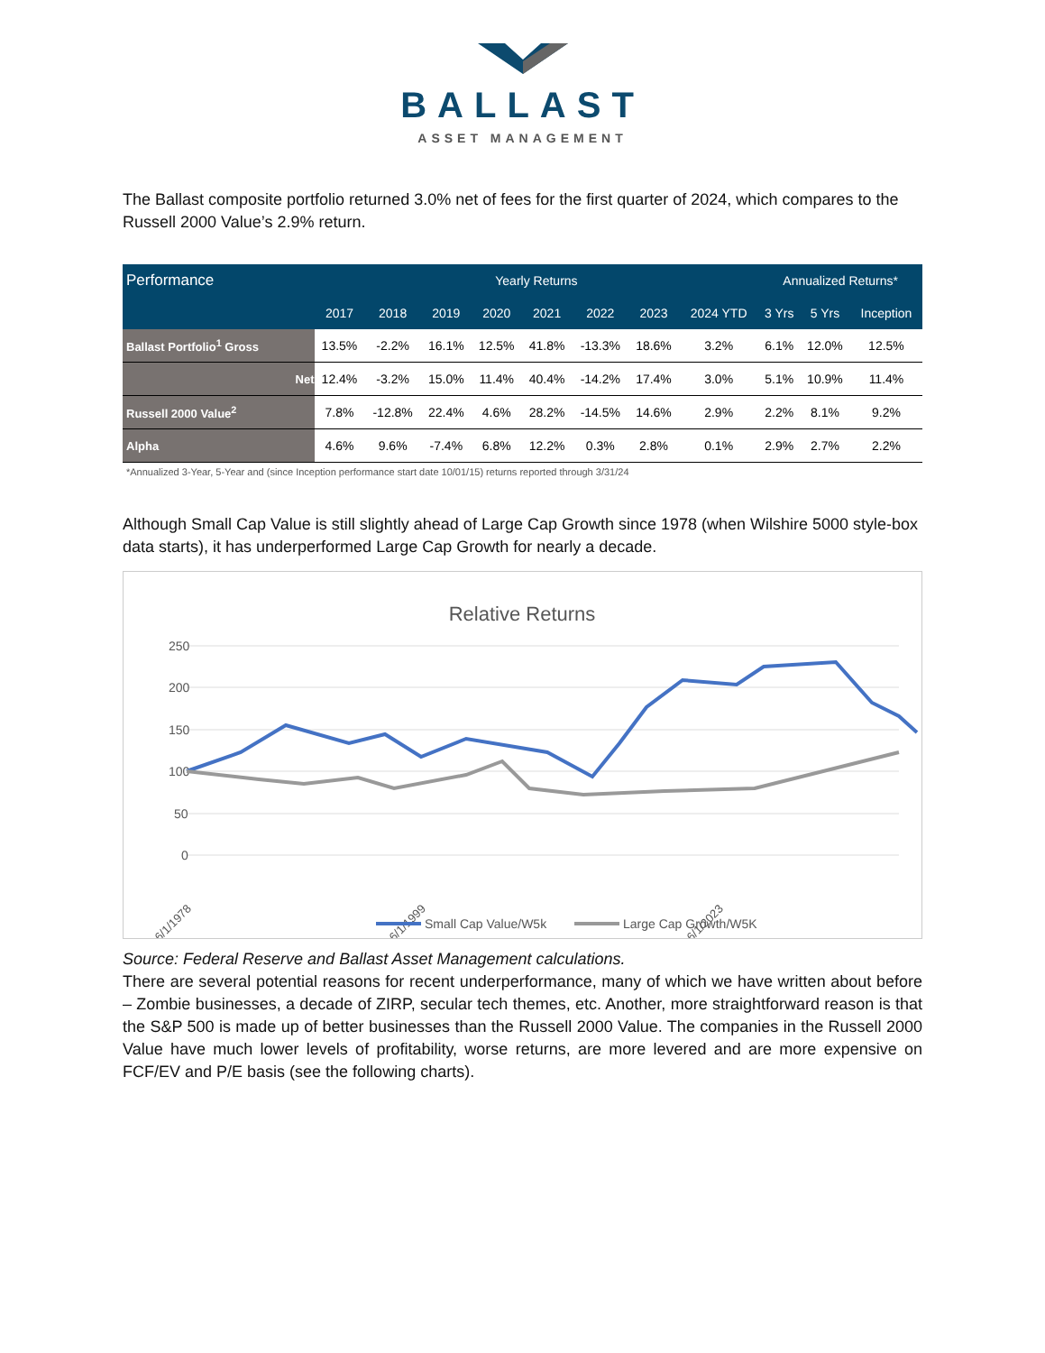BALLAST
ASSET MANAGEMENT
The Ballast composite portfolio returned 3.0% net of fees for the first quarter of 2024, which compares to the Russell 2000 Value’s 2.9% return.
| Performance | Yearly Returns | | | | | | | | Annualized Returns* | | |
| --- | --- | --- | --- | --- | --- | --- | --- | --- | --- | --- | --- |
| | 2017 | 2018 | 2019 | 2020 | 2021 | 2022 | 2023 | 2024 YTD | 3 Yrs | 5 Yrs | Inception |
| Ballast Portfolio<sup>1</sup> Gross | 13.5% | -2.2% | 16.1% | 12.5% | 41.8% | -13.3% | 18.6% | 3.2% | 6.1% | 12.0% | 12.5% |
| Net | 12.4% | -3.2% | 15.0% | 11.4% | 40.4% | -14.2% | 17.4% | 3.0% | 5.1% | 10.9% | 11.4% |
| Russell 2000 Value<sup>2</sup> | 7.8% | -12.8% | 22.4% | 4.6% | 28.2% | -14.5% | 14.6% | 2.9% | 2.2% | 8.1% | 9.2% |
| Alpha | 4.6% | 9.6% | -7.4% | 6.8% | 12.2% | 0.3% | 2.8% | 0.1% | 2.9% | 2.7% | 2.2% |
*Annualized 3-Year, 5-Year and (since Inception performance start date 10/01/15) returns reported through 3/31/24
Although Small Cap Value is still slightly ahead of Large Cap Growth since 1978 (when Wilshire 5000 style-box data starts), it has underperformed Large Cap Growth for nearly a decade.
Relative Returns
250
200
150
100
50
0
6/1/1978
6/1/1999
6/1/2023
Small Cap Value/W5k
Large Cap Growth/W5K
Source: Federal Reserve and Ballast Asset Management calculations.
There are several potential reasons for recent underperformance, many of which we have written about before – Zombie businesses, a decade of ZIRP, secular tech themes, etc. Another, more straightforward reason is that the S&P 500 is made up of better businesses than the Russell 2000 Value. The companies in the Russell 2000 Value have much lower levels of profitability, worse returns, are more levered and are more expensive on FCF/EV and P/E basis (see the following charts).